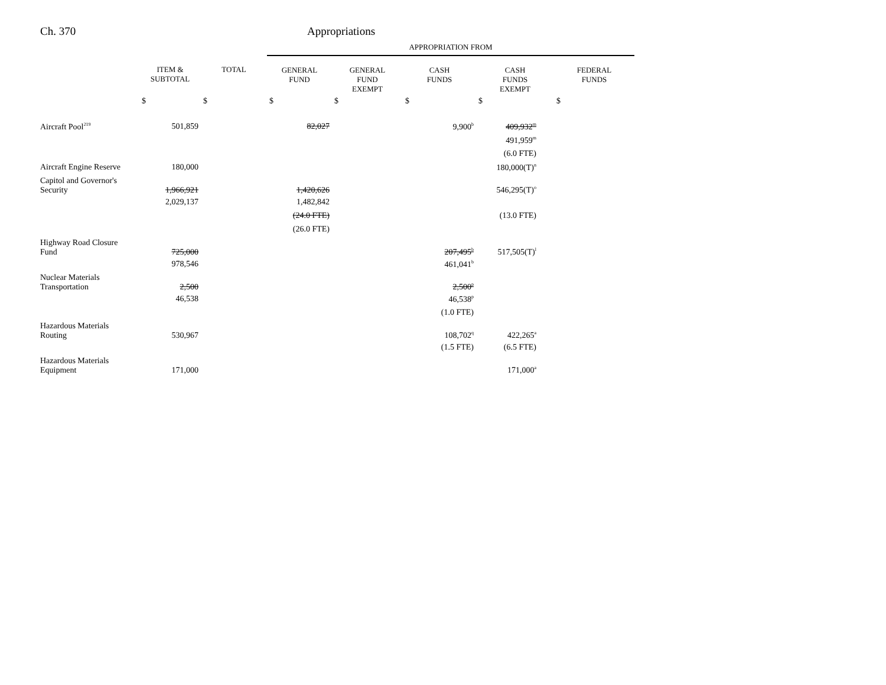Ch. 370 Appropriations
| | | | APPROPRIATION FROM | | | | |
| --- | --- | --- | --- | --- | --- | --- | --- |
| | ITEM & SUBTOTAL | TOTAL | GENERAL FUND | GENERAL FUND EXEMPT | CASH FUNDS | CASH FUNDS EXEMPT | FEDERAL FUNDS |
| | $ | $ | $ | $ | $ | $ | $ |
| Aircraft Pool<sup>219</sup> | 501,859 | | 82,027 | | 9,900<sup>b</sup> | 409,932<sup>m</sup> | |
| | | | | | | 491,959<sup>m</sup> | |
| | | | | | | (6.0 FTE) | |
| Aircraft Engine Reserve | 180,000 | | | | | 180,000(T)<sup>n</sup> | |
| Capitol and Governor's Security | 1,966,921 | | 1,420,626 | | | 546,295(T)<sup>o</sup> | |
| | 2,029,137 | | 1,482,842 | | | | |
| | | | (24.0 FTE) | | | (13.0 FTE) | |
| | | | (26.0 FTE) | | | | |
| Highway Road Closure Fund | 725,000 | | | | 207,495<sup>b</sup> | 517,505(T)<sup>l</sup> | |
| | 978,546 | | | | 461,041<sup>b</sup> | | |
| Nuclear Materials Transportation | 2,500 | | | | 2,500<sup>p</sup> | | |
| | 46,538 | | | | 46,538<sup>p</sup> | | |
| | | | | | (1.0 FTE) | | |
| Hazardous Materials Routing | 530,967 | | | | 108,702<sup>q</sup> | 422,265<sup>a</sup> | |
| | | | | | (1.5 FTE) | (6.5 FTE) | |
| Hazardous Materials Equipment | 171,000 | | | | | 171,000<sup>a</sup> | |